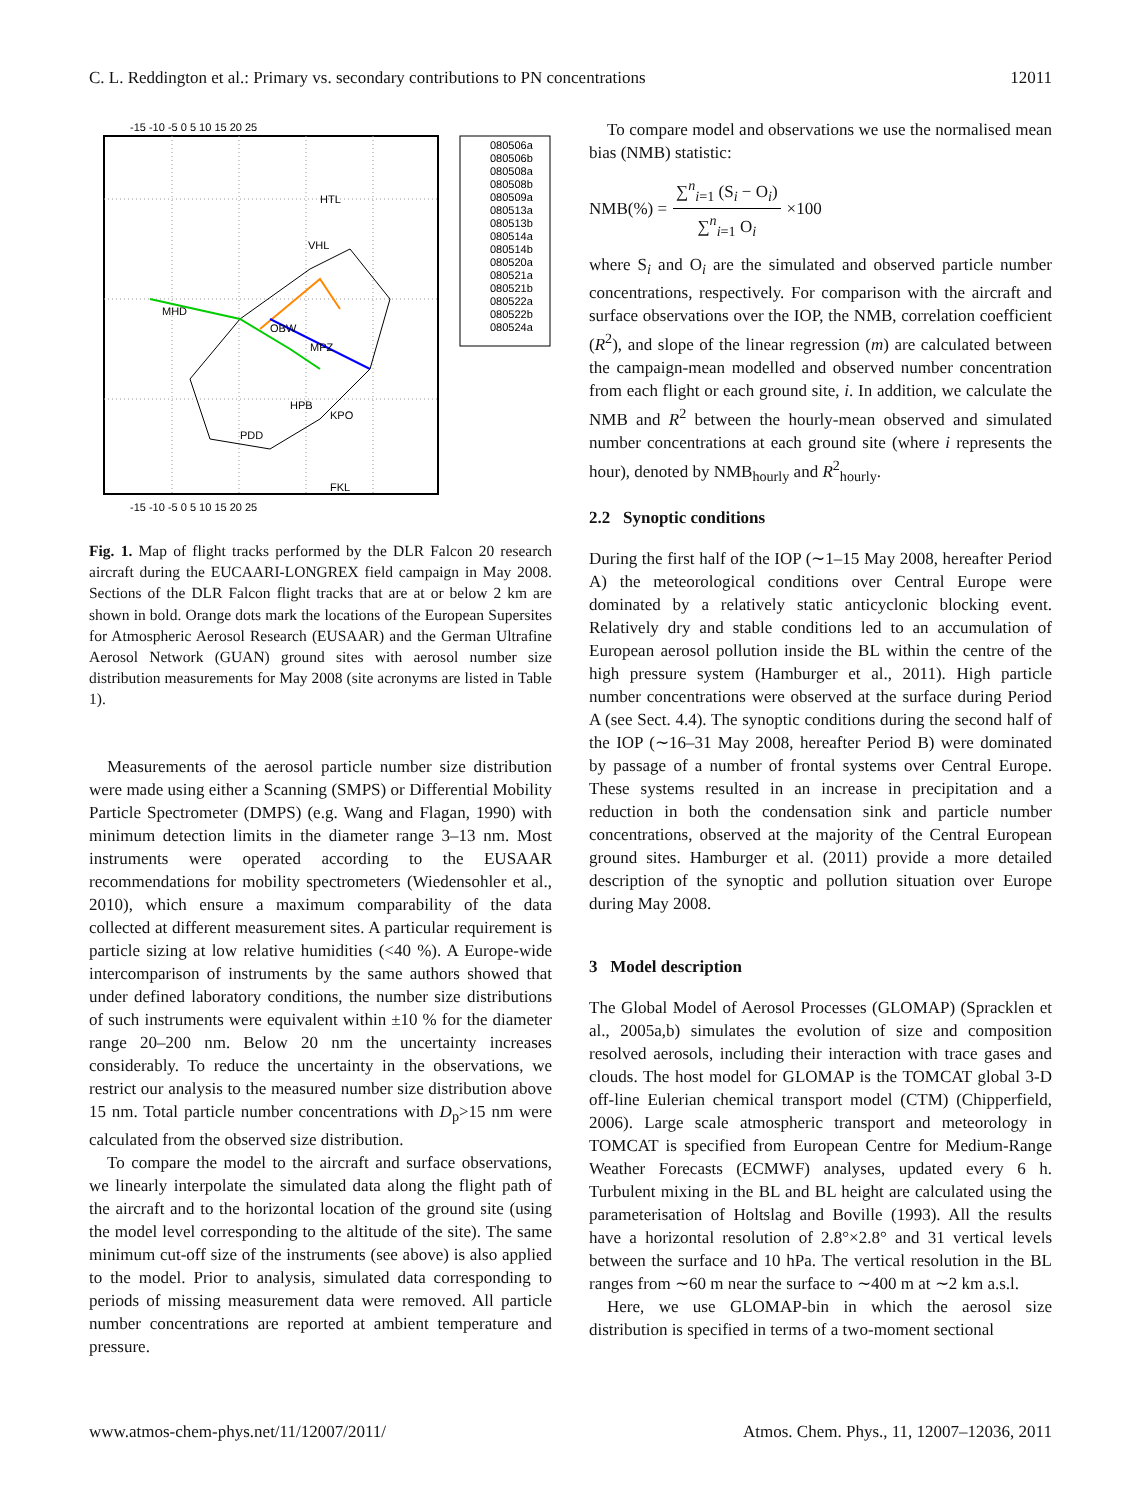C. L. Reddington et al.: Primary vs. secondary contributions to PN concentrations 12011
-15 -10 -5 0 5 10 15 20 25
-15 -10 -5 0 5 10 15 20 25
MHD
OBW
MPZ
HTL
VHL
HPB
KPO
PDD
FKL
080506a
080506b
080508a
080508b
080509a
080513a
080513b
080514a
080514b
080520a
080521a
080521b
080522a
080522b
080524a
Fig. 1. Map of flight tracks performed by the DLR Falcon 20 research aircraft during the EUCAARI-LONGREX field campaign in May 2008. Sections of the DLR Falcon flight tracks that are at or below 2 km are shown in bold. Orange dots mark the locations of the European Supersites for Atmospheric Aerosol Research (EUSAAR) and the German Ultrafine Aerosol Network (GUAN) ground sites with aerosol number size distribution measurements for May 2008 (site acronyms are listed in Table 1).
Measurements of the aerosol particle number size distribution were made using either a Scanning (SMPS) or Differential Mobility Particle Spectrometer (DMPS) (e.g. Wang and Flagan, 1990) with minimum detection limits in the diameter range 3–13 nm. Most instruments were operated according to the EUSAAR recommendations for mobility spectrometers (Wiedensohler et al., 2010), which ensure a maximum comparability of the data collected at different measurement sites. A particular requirement is particle sizing at low relative humidities (<40 %). A Europe-wide intercomparison of instruments by the same authors showed that under defined laboratory conditions, the number size distributions of such instruments were equivalent within ±10 % for the diameter range 20–200 nm. Below 20 nm the uncertainty increases considerably. To reduce the uncertainty in the observations, we restrict our analysis to the measured number size distribution above 15 nm. Total particle number concentrations with D<sub>p</sub>>15 nm were calculated from the observed size distribution.
To compare the model to the aircraft and surface observations, we linearly interpolate the simulated data along the flight path of the aircraft and to the horizontal location of the ground site (using the model level corresponding to the altitude of the site). The same minimum cut-off size of the instruments (see above) is also applied to the model. Prior to analysis, simulated data corresponding to periods of missing measurement data were removed. All particle number concentrations are reported at ambient temperature and pressure.
To compare model and observations we use the normalised mean bias (NMB) statistic:
NMB(%) = ∑<sup>n</sup><sub>i=1</sub> (S<sub>i</sub> − O<sub>i</sub>) ∑<sup>n</sup><sub>i=1</sub> O<sub>i</sub> ×100
where S<sub>i</sub> and O<sub>i</sub> are the simulated and observed particle number concentrations, respectively. For comparison with the aircraft and surface observations over the IOP, the NMB, correlation coefficient (R<sup>2</sup>), and slope of the linear regression (m) are calculated between the campaign-mean modelled and observed number concentration from each flight or each ground site, i. In addition, we calculate the NMB and R<sup>2</sup> between the hourly-mean observed and simulated number concentrations at each ground site (where i represents the hour), denoted by NMB<sub>hourly</sub> and R<sup>2</sup><sub>hourly</sub>.
2.2 Synoptic conditions
During the first half of the IOP (∼1–15 May 2008, hereafter Period A) the meteorological conditions over Central Europe were dominated by a relatively static anticyclonic blocking event. Relatively dry and stable conditions led to an accumulation of European aerosol pollution inside the BL within the centre of the high pressure system (Hamburger et al., 2011). High particle number concentrations were observed at the surface during Period A (see Sect. 4.4). The synoptic conditions during the second half of the IOP (∼16–31 May 2008, hereafter Period B) were dominated by passage of a number of frontal systems over Central Europe. These systems resulted in an increase in precipitation and a reduction in both the condensation sink and particle number concentrations, observed at the majority of the Central European ground sites. Hamburger et al. (2011) provide a more detailed description of the synoptic and pollution situation over Europe during May 2008.
3 Model description
The Global Model of Aerosol Processes (GLOMAP) (Spracklen et al., 2005a,b) simulates the evolution of size and composition resolved aerosols, including their interaction with trace gases and clouds. The host model for GLOMAP is the TOMCAT global 3-D off-line Eulerian chemical transport model (CTM) (Chipperfield, 2006). Large scale atmospheric transport and meteorology in TOMCAT is specified from European Centre for Medium-Range Weather Forecasts (ECMWF) analyses, updated every 6 h. Turbulent mixing in the BL and BL height are calculated using the parameterisation of Holtslag and Boville (1993). All the results have a horizontal resolution of 2.8°×2.8° and 31 vertical levels between the surface and 10 hPa. The vertical resolution in the BL ranges from ∼60 m near the surface to ∼400 m at ∼2 km a.s.l.
Here, we use GLOMAP-bin in which the aerosol size distribution is specified in terms of a two-moment sectional
www.atmos-chem-phys.net/11/12007/2011/ Atmos. Chem. Phys., 11, 12007–12036, 2011